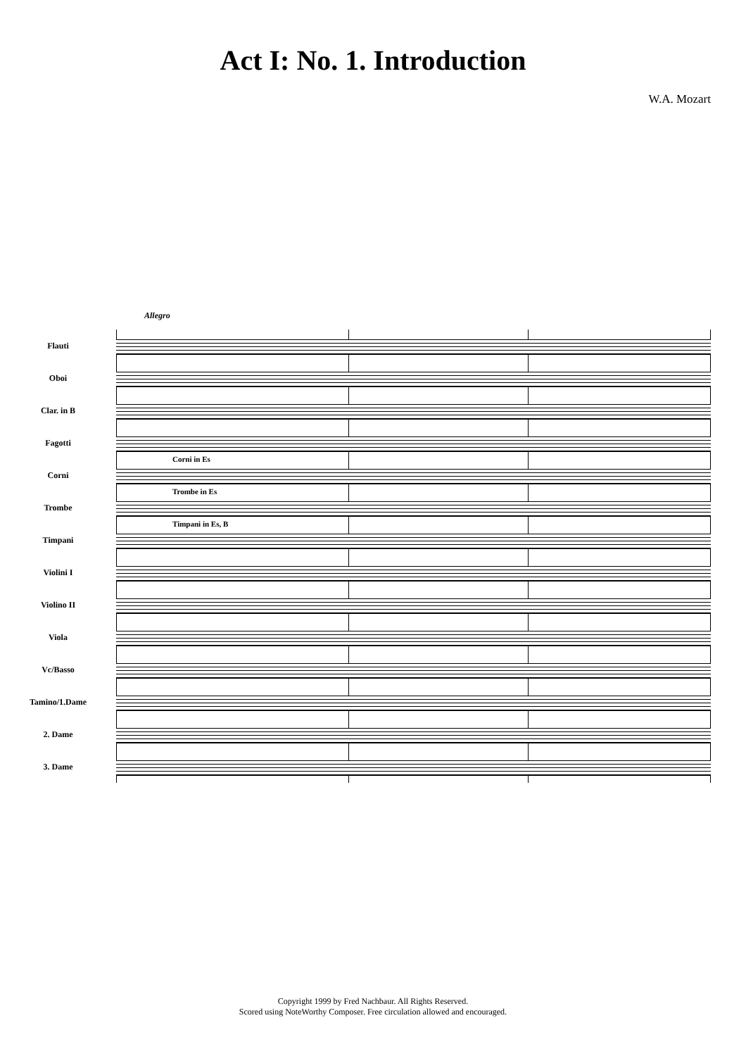Act I: No. 1. Introduction
W.A. Mozart
Allegro
Flauti
Oboi
Clar. in B
Fagotti
Corni
Trombe
Timpani
Violini I
Violino II
Viola
Vc/Basso
Tamino/1.Dame
2. Dame
3. Dame
Corni in Es
Trombe in Es
Timpani in Es, B
Copyright 1999 by Fred Nachbaur. All Rights Reserved.
Scored using NoteWorthy Composer. Free circulation allowed and encouraged.